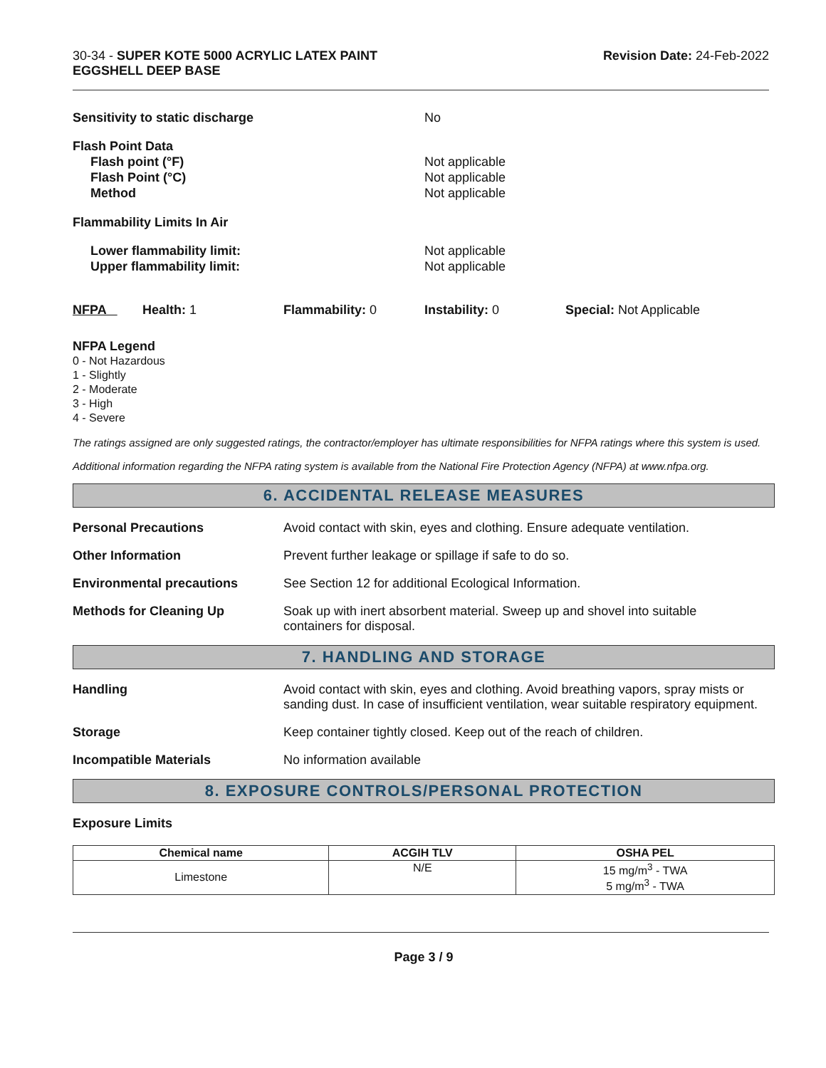30-34 - SUPER KOTE 5000 ACRYLIC LATEX PAINT
EGGSHELL DEEP BASE
Revision Date: 24-Feb-2022
Sensitivity to static discharge No
Flash Point Data
Flash point (°F)
Flash Point (°C)
Method
Not applicable
Not applicable
Not applicable
Flammability Limits In Air
Lower flammability limit:
Upper flammability limit:
Not applicable
Not applicable
NFPA Health: 1 Flammability: 0 Instability: 0 Special: Not Applicable
NFPA Legend
0 - Not Hazardous
1 - Slightly
2 - Moderate
3 - High
4 - Severe
The ratings assigned are only suggested ratings, the contractor/employer has ultimate responsibilities for NFPA ratings where this system is used.
Additional information regarding the NFPA rating system is available from the National Fire Protection Agency (NFPA) at www.nfpa.org.
6. ACCIDENTAL RELEASE MEASURES
Personal Precautions Avoid contact with skin, eyes and clothing. Ensure adequate ventilation.
Other Information Prevent further leakage or spillage if safe to do so.
Environmental precautions See Section 12 for additional Ecological Information.
Methods for Cleaning Up Soak up with inert absorbent material. Sweep up and shovel into suitable
containers for disposal.
7. HANDLING AND STORAGE
Handling Avoid contact with skin, eyes and clothing. Avoid breathing vapors, spray mists or sanding dust. In case of insufficient ventilation, wear suitable respiratory equipment.
Storage Keep container tightly closed. Keep out of the reach of children.
Incompatible Materials No information available
8. EXPOSURE CONTROLS/PERSONAL PROTECTION
Exposure Limits
| Chemical name | ACGIH TLV | OSHA PEL |
| --- | --- | --- |
| Limestone | N/E | 15 mg/m<sup>3</sup> - TWA 5 mg/m<sup>3</sup> - TWA |
Page 3 / 9